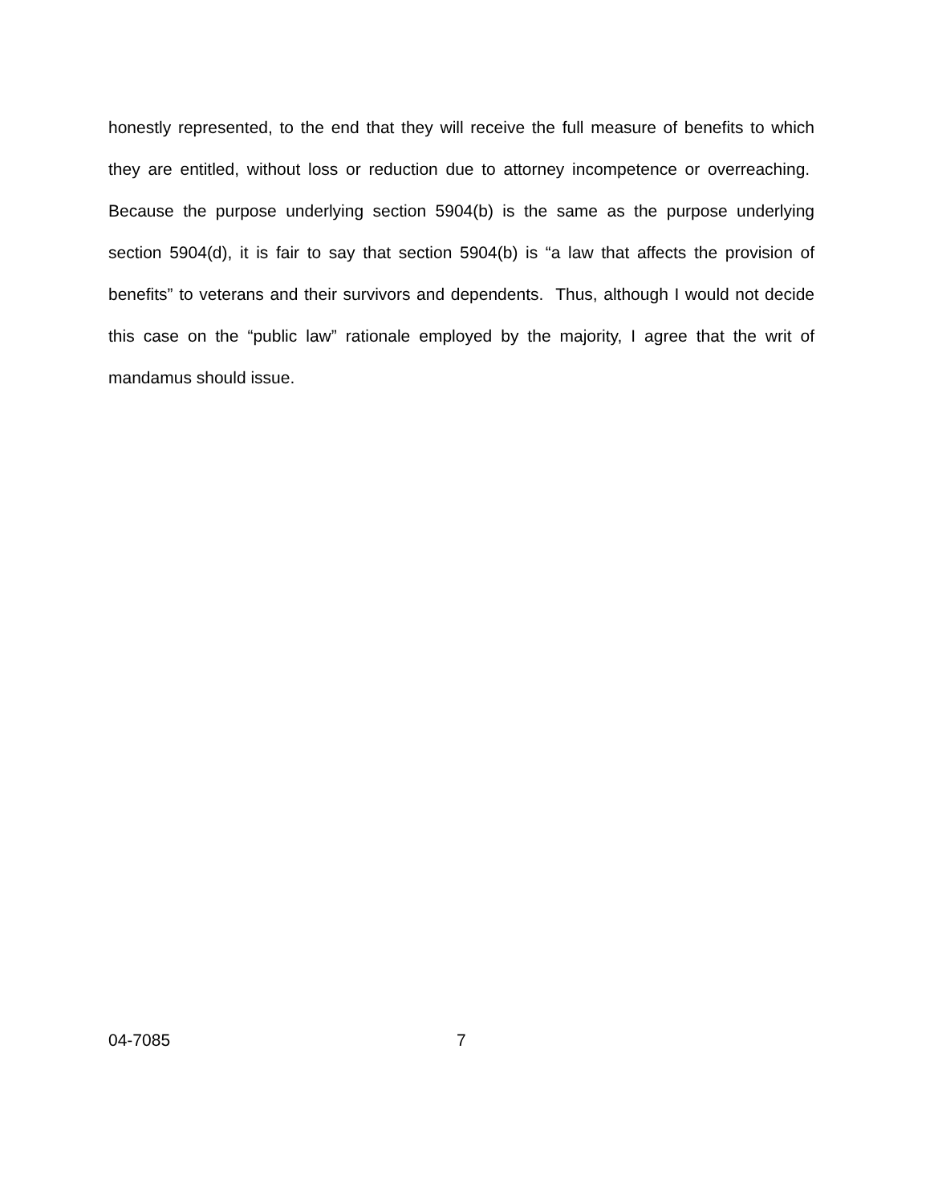honestly represented, to the end that they will receive the full measure of benefits to which they are entitled, without loss or reduction due to attorney incompetence or overreaching. Because the purpose underlying section 5904(b) is the same as the purpose underlying section 5904(d), it is fair to say that section 5904(b) is “a law that affects the provision of benefits” to veterans and their survivors and dependents. Thus, although I would not decide this case on the “public law” rationale employed by the majority, I agree that the writ of mandamus should issue.
04-7085 7